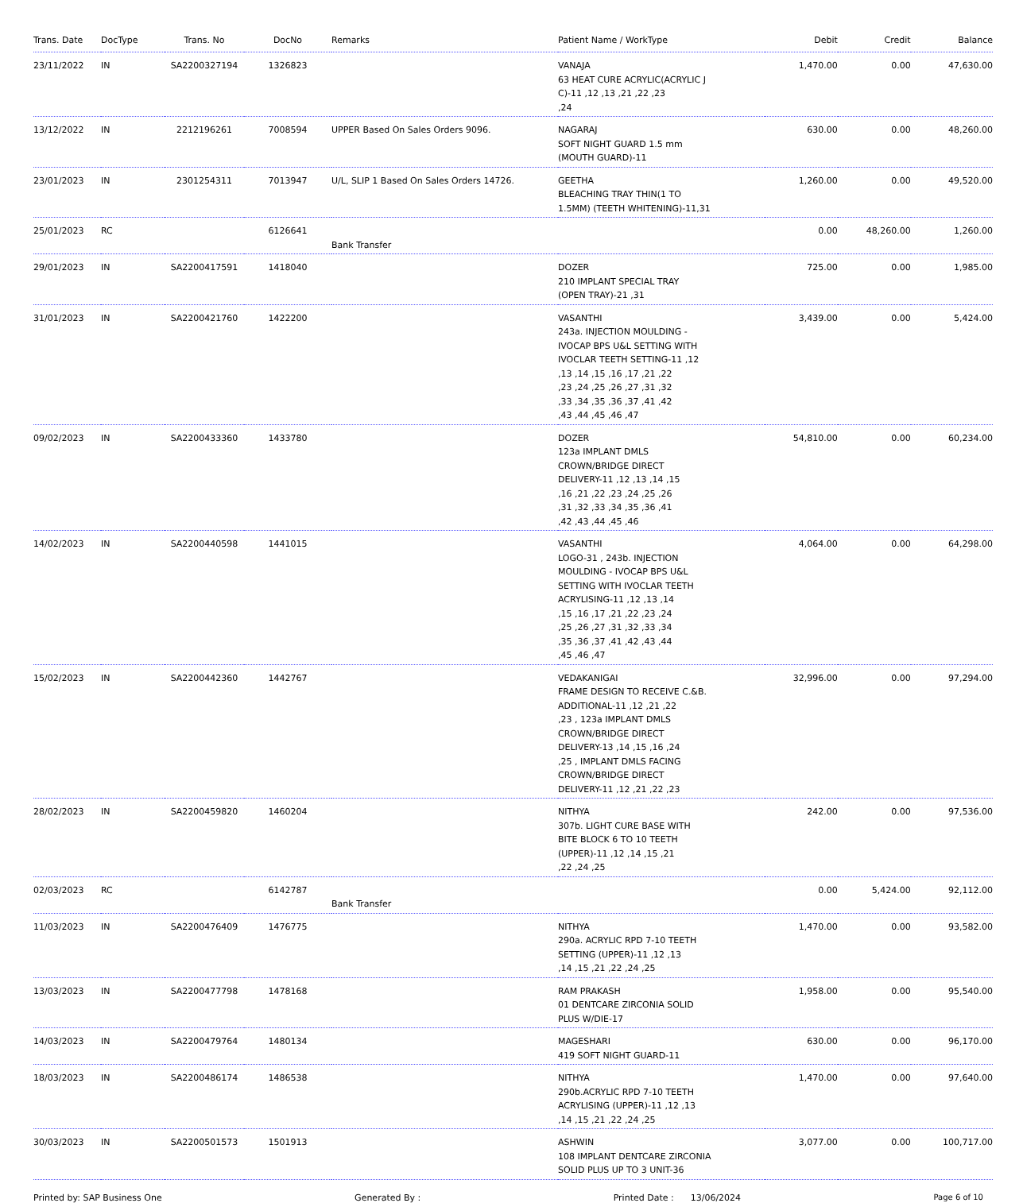| Trans. Date | DocType | Trans. No | DocNo | Remarks | Patient Name / WorkType | Debit | Credit | Balance |
| --- | --- | --- | --- | --- | --- | --- | --- | --- |
| 23/11/2022 | IN | SA2200327194 | 1326823 | | VANAJA 63 HEAT CURE ACRYLIC(ACRYLIC J C)-11 ,12 ,13 ,21 ,22 ,23 ,24 | 1,470.00 | 0.00 | 47,630.00 |
| 13/12/2022 | IN | 2212196261 | 7008594 | UPPER Based On Sales Orders 9096. | NAGARAJ SOFT NIGHT GUARD 1.5 mm (MOUTH GUARD)-11 | 630.00 | 0.00 | 48,260.00 |
| 23/01/2023 | IN | 2301254311 | 7013947 | U/L, SLIP 1 Based On Sales Orders 14726. | GEETHA BLEACHING TRAY THIN(1 TO 1.5MM) (TEETH WHITENING)-11,31 | 1,260.00 | 0.00 | 49,520.00 |
| 25/01/2023 | RC | | 6126641 | Bank Transfer | | 0.00 | 48,260.00 | 1,260.00 |
| 29/01/2023 | IN | SA2200417591 | 1418040 | | DOZER 210 IMPLANT SPECIAL TRAY (OPEN TRAY)-21 ,31 | 725.00 | 0.00 | 1,985.00 |
| 31/01/2023 | IN | SA2200421760 | 1422200 | | VASANTHI 243a. INJECTION MOULDING - IVOCAP BPS U&L SETTING WITH IVOCLAR TEETH SETTING-11 ,12 ,13 ,14 ,15 ,16 ,17 ,21 ,22 ,23 ,24 ,25 ,26 ,27 ,31 ,32 ,33 ,34 ,35 ,36 ,37 ,41 ,42 ,43 ,44 ,45 ,46 ,47 | 3,439.00 | 0.00 | 5,424.00 |
| 09/02/2023 | IN | SA2200433360 | 1433780 | | DOZER 123a IMPLANT DMLS CROWN/BRIDGE DIRECT DELIVERY-11 ,12 ,13 ,14 ,15 ,16 ,21 ,22 ,23 ,24 ,25 ,26 ,31 ,32 ,33 ,34 ,35 ,36 ,41 ,42 ,43 ,44 ,45 ,46 | 54,810.00 | 0.00 | 60,234.00 |
| 14/02/2023 | IN | SA2200440598 | 1441015 | | VASANTHI LOGO-31 , 243b. INJECTION MOULDING - IVOCAP BPS U&L SETTING WITH IVOCLAR TEETH ACRYLISING-11 ,12 ,13 ,14 ,15 ,16 ,17 ,21 ,22 ,23 ,24 ,25 ,26 ,27 ,31 ,32 ,33 ,34 ,35 ,36 ,37 ,41 ,42 ,43 ,44 ,45 ,46 ,47 | 4,064.00 | 0.00 | 64,298.00 |
| 15/02/2023 | IN | SA2200442360 | 1442767 | | VEDAKANIGAI FRAME DESIGN TO RECEIVE C.&B. ADDITIONAL-11 ,12 ,21 ,22 ,23 , 123a IMPLANT DMLS CROWN/BRIDGE DIRECT DELIVERY-13 ,14 ,15 ,16 ,24 ,25 , IMPLANT DMLS FACING CROWN/BRIDGE DIRECT DELIVERY-11 ,12 ,21 ,22 ,23 | 32,996.00 | 0.00 | 97,294.00 |
| 28/02/2023 | IN | SA2200459820 | 1460204 | | NITHYA 307b. LIGHT CURE BASE WITH BITE BLOCK 6 TO 10 TEETH (UPPER)-11 ,12 ,14 ,15 ,21 ,22 ,24 ,25 | 242.00 | 0.00 | 97,536.00 |
| 02/03/2023 | RC | | 6142787 | Bank Transfer | | 0.00 | 5,424.00 | 92,112.00 |
| 11/03/2023 | IN | SA2200476409 | 1476775 | | NITHYA 290a. ACRYLIC RPD 7-10 TEETH SETTING (UPPER)-11 ,12 ,13 ,14 ,15 ,21 ,22 ,24 ,25 | 1,470.00 | 0.00 | 93,582.00 |
| 13/03/2023 | IN | SA2200477798 | 1478168 | | RAM PRAKASH 01 DENTCARE ZIRCONIA SOLID PLUS W/DIE-17 | 1,958.00 | 0.00 | 95,540.00 |
| 14/03/2023 | IN | SA2200479764 | 1480134 | | MAGESHARI 419 SOFT NIGHT GUARD-11 | 630.00 | 0.00 | 96,170.00 |
| 18/03/2023 | IN | SA2200486174 | 1486538 | | NITHYA 290b.ACRYLIC RPD 7-10 TEETH ACRYLISING (UPPER)-11 ,12 ,13 ,14 ,15 ,21 ,22 ,24 ,25 | 1,470.00 | 0.00 | 97,640.00 |
| 30/03/2023 | IN | SA2200501573 | 1501913 | | ASHWIN 108 IMPLANT DENTCARE ZIRCONIA SOLID PLUS UP TO 3 UNIT-36 | 3,077.00 | 0.00 | 100,717.00 |
Printed by: SAP Business One Generated By : Printed Date : 13/06/2024 Page 6 of 10